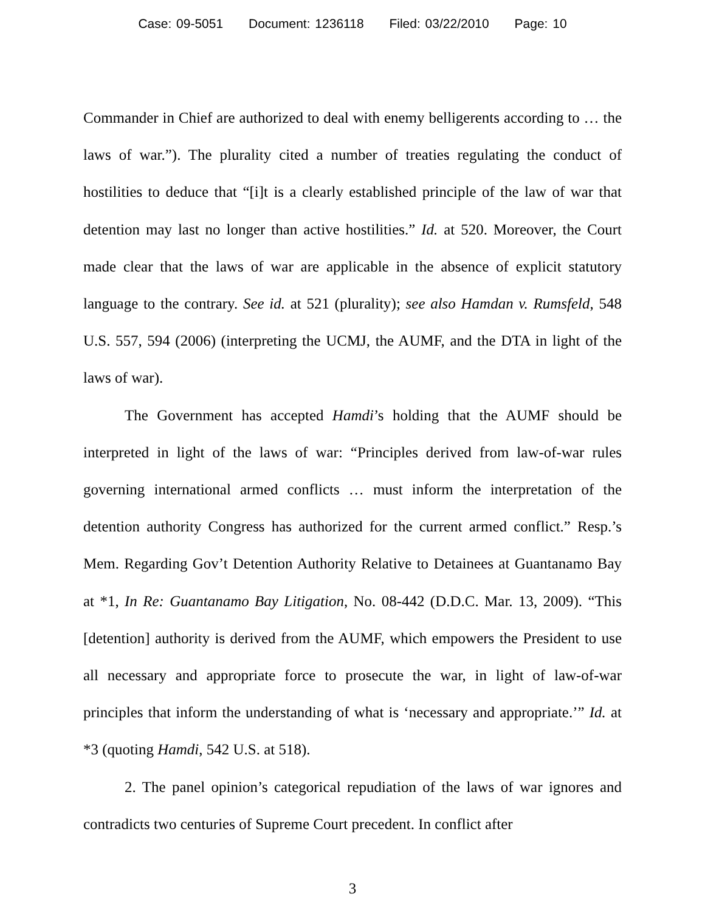Case: 09-5051 Document: 1236118 Filed: 03/22/2010 Page: 10
Commander in Chief are authorized to deal with enemy belligerents according to … the laws of war.”). The plurality cited a number of treaties regulating the conduct of hostilities to deduce that “[i]t is a clearly established principle of the law of war that detention may last no longer than active hostilities.” Id. at 520. Moreover, the Court made clear that the laws of war are applicable in the absence of explicit statutory language to the contrary. See id. at 521 (plurality); see also Hamdan v. Rumsfeld, 548 U.S. 557, 594 (2006) (interpreting the UCMJ, the AUMF, and the DTA in light of the laws of war).
The Government has accepted Hamdi’s holding that the AUMF should be interpreted in light of the laws of war: “Principles derived from law-of-war rules governing international armed conflicts … must inform the interpretation of the detention authority Congress has authorized for the current armed conflict.” Resp.’s Mem. Regarding Gov’t Detention Authority Relative to Detainees at Guantanamo Bay at *1, In Re: Guantanamo Bay Litigation, No. 08-442 (D.D.C. Mar. 13, 2009). “This [detention] authority is derived from the AUMF, which empowers the President to use all necessary and appropriate force to prosecute the war, in light of law-of-war principles that inform the understanding of what is ‘necessary and appropriate.’” Id. at *3 (quoting Hamdi, 542 U.S. at 518).
2. The panel opinion’s categorical repudiation of the laws of war ignores and contradicts two centuries of Supreme Court precedent. In conflict after
3